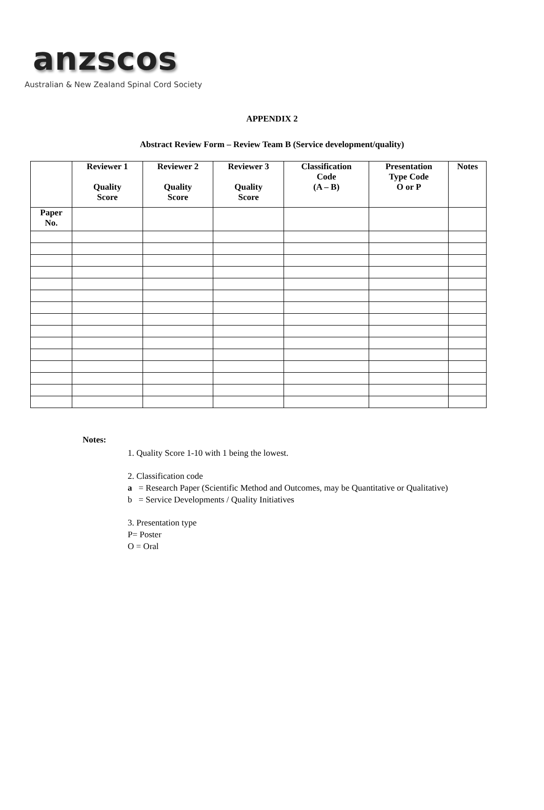anzscos
Australian & New Zealand Spinal Cord Society
APPENDIX 2
Abstract Review Form – Review Team B (Service development/quality)
| | Reviewer 1 Quality Score | Reviewer 2 Quality Score | Reviewer 3 Quality Score | Classification Code (A – B) | Presentation Type Code O or P | Notes |
| --- | --- | --- | --- | --- | --- | --- |
| Paper No. | | | | | | |
Notes:
1. Quality Score 1-10 with 1 being the lowest.
2. Classification code
a = Research Paper (Scientific Method and Outcomes, may be Quantitative or Qualitative)
b = Service Developments / Quality Initiatives
3. Presentation type
P= Poster
O = Oral